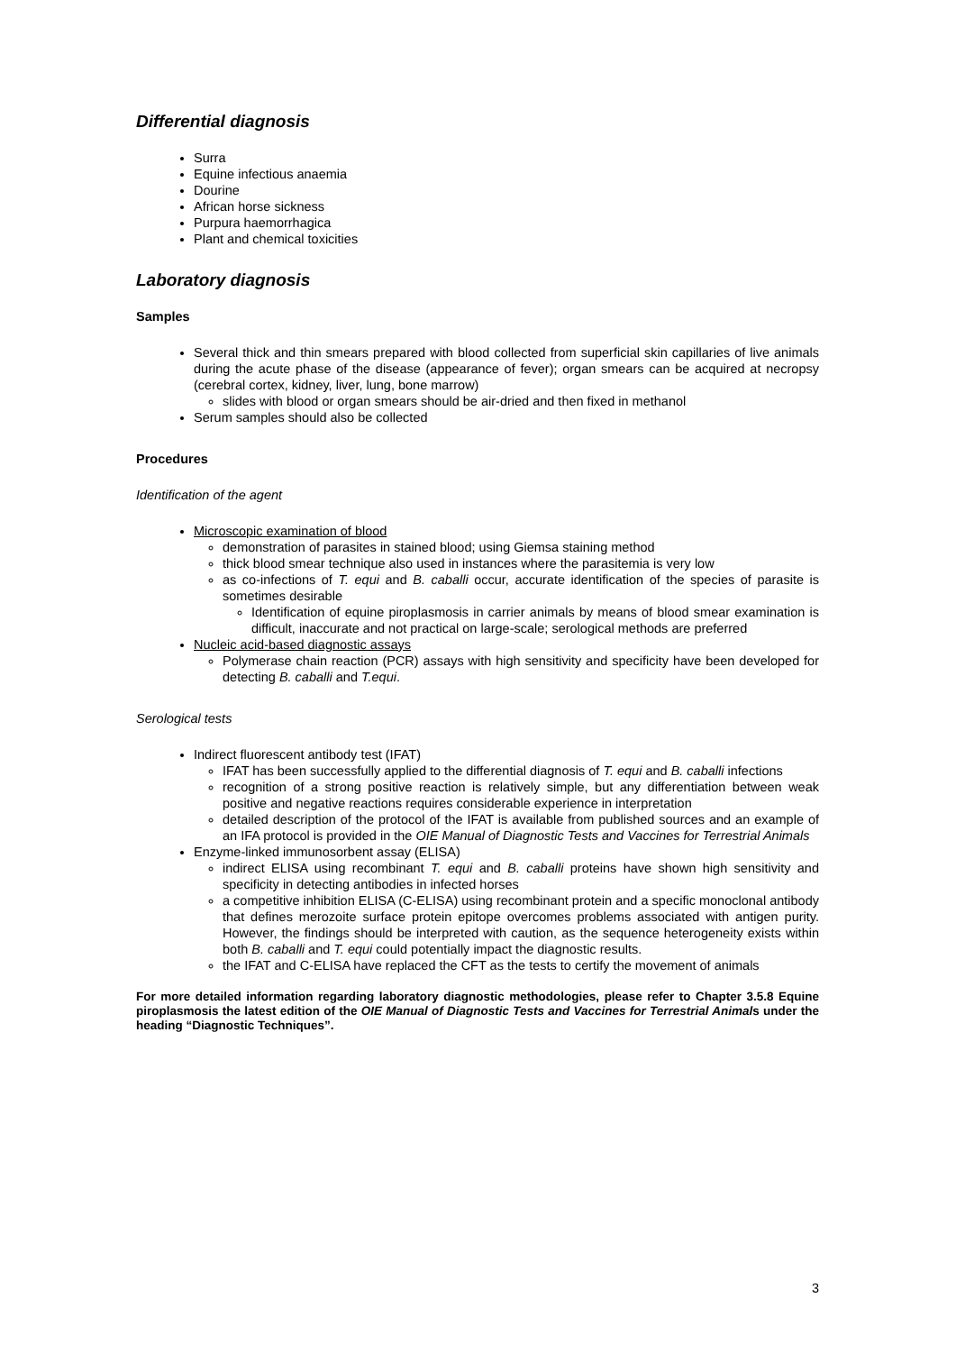Differential diagnosis
Surra
Equine infectious anaemia
Dourine
African horse sickness
Purpura haemorrhagica
Plant and chemical toxicities
Laboratory diagnosis
Samples
Several thick and thin smears prepared with blood collected from superficial skin capillaries of live animals during the acute phase of the disease (appearance of fever); organ smears can be acquired at necropsy (cerebral cortex, kidney, liver, lung, bone marrow)
slides with blood or organ smears should be air-dried and then fixed in methanol
Serum samples should also be collected
Procedures
Identification of the agent
Microscopic examination of blood
demonstration of parasites in stained blood; using Giemsa staining method
thick blood smear technique also used in instances where the parasitemia is very low
as co-infections of T. equi and B. caballi occur, accurate identification of the species of parasite is sometimes desirable
Identification of equine piroplasmosis in carrier animals by means of blood smear examination is difficult, inaccurate and not practical on large-scale; serological methods are preferred
Nucleic acid-based diagnostic assays
Polymerase chain reaction (PCR) assays with high sensitivity and specificity have been developed for detecting B. caballi and T.equi.
Serological tests
Indirect fluorescent antibody test (IFAT)
IFAT has been successfully applied to the differential diagnosis of T. equi and B. caballi infections
recognition of a strong positive reaction is relatively simple, but any differentiation between weak positive and negative reactions requires considerable experience in interpretation
detailed description of the protocol of the IFAT is available from published sources and an example of an IFA protocol is provided in the OIE Manual of Diagnostic Tests and Vaccines for Terrestrial Animals
Enzyme-linked immunosorbent assay (ELISA)
indirect ELISA using recombinant T. equi and B. caballi proteins have shown high sensitivity and specificity in detecting antibodies in infected horses
a competitive inhibition ELISA (C-ELISA) using recombinant protein and a specific monoclonal antibody that defines merozoite surface protein epitope overcomes problems associated with antigen purity. However, the findings should be interpreted with caution, as the sequence heterogeneity exists within both B. caballi and T. equi could potentially impact the diagnostic results.
the IFAT and C-ELISA have replaced the CFT as the tests to certify the movement of animals
For more detailed information regarding laboratory diagnostic methodologies, please refer to Chapter 3.5.8 Equine piroplasmosis the latest edition of the OIE Manual of Diagnostic Tests and Vaccines for Terrestrial Animals under the heading “Diagnostic Techniques”.
3